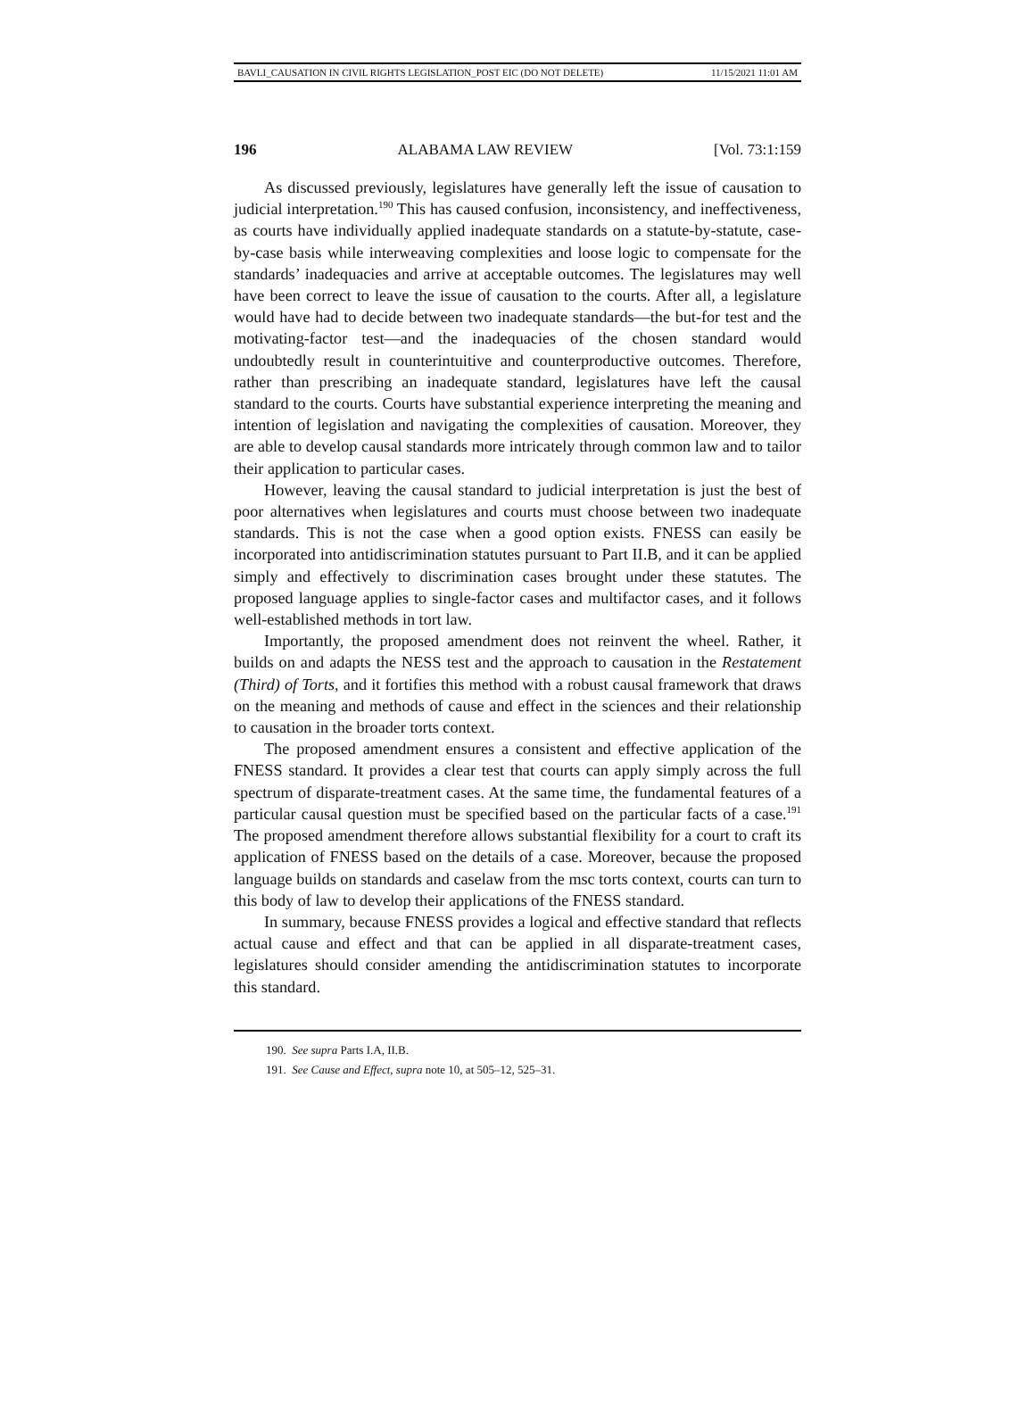BAVLI_CAUSATION IN CIVIL RIGHTS LEGISLATION_POST EIC (DO NOT DELETE) 11/15/2021 11:01 AM
196 ALABAMA LAW REVIEW [Vol. 73:1:159
As discussed previously, legislatures have generally left the issue of causation to judicial interpretation.<sup>190</sup> This has caused confusion, inconsistency, and ineffectiveness, as courts have individually applied inadequate standards on a statute-by-statute, case-by-case basis while interweaving complexities and loose logic to compensate for the standards’ inadequacies and arrive at acceptable outcomes. The legislatures may well have been correct to leave the issue of causation to the courts. After all, a legislature would have had to decide between two inadequate standards—the but-for test and the motivating-factor test—and the inadequacies of the chosen standard would undoubtedly result in counterintuitive and counterproductive outcomes. Therefore, rather than prescribing an inadequate standard, legislatures have left the causal standard to the courts. Courts have substantial experience interpreting the meaning and intention of legislation and navigating the complexities of causation. Moreover, they are able to develop causal standards more intricately through common law and to tailor their application to particular cases.
However, leaving the causal standard to judicial interpretation is just the best of poor alternatives when legislatures and courts must choose between two inadequate standards. This is not the case when a good option exists. FNESS can easily be incorporated into antidiscrimination statutes pursuant to Part II.B, and it can be applied simply and effectively to discrimination cases brought under these statutes. The proposed language applies to single-factor cases and multifactor cases, and it follows well-established methods in tort law.
Importantly, the proposed amendment does not reinvent the wheel. Rather, it builds on and adapts the NESS test and the approach to causation in the Restatement (Third) of Torts, and it fortifies this method with a robust causal framework that draws on the meaning and methods of cause and effect in the sciences and their relationship to causation in the broader torts context.
The proposed amendment ensures a consistent and effective application of the FNESS standard. It provides a clear test that courts can apply simply across the full spectrum of disparate-treatment cases. At the same time, the fundamental features of a particular causal question must be specified based on the particular facts of a case.<sup>191</sup> The proposed amendment therefore allows substantial flexibility for a court to craft its application of FNESS based on the details of a case. Moreover, because the proposed language builds on standards and caselaw from the msc torts context, courts can turn to this body of law to develop their applications of the FNESS standard.
In summary, because FNESS provides a logical and effective standard that reflects actual cause and effect and that can be applied in all disparate-treatment cases, legislatures should consider amending the antidiscrimination statutes to incorporate this standard.
190. See supra Parts I.A, II.B.
191. See Cause and Effect, supra note 10, at 505–12, 525–31.